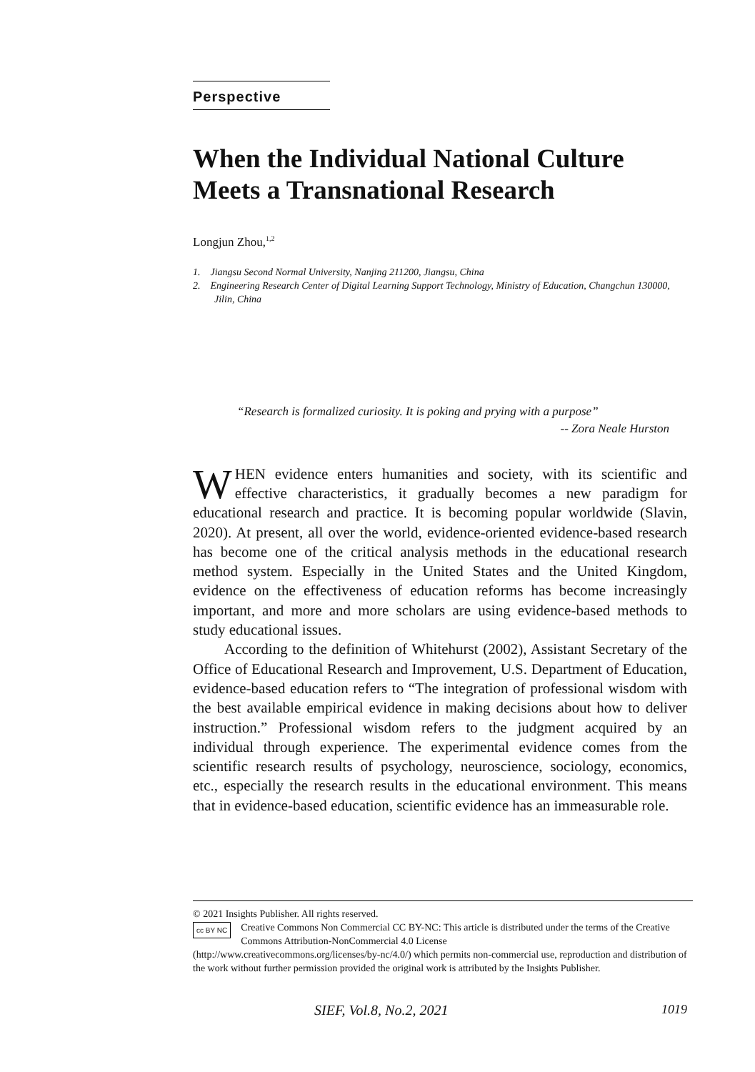Perspective
When the Individual National Culture Meets a Transnational Research
Longjun Zhou,<sup>1,2</sup>
1. Jiangsu Second Normal University, Nanjing 211200, Jiangsu, China
2. Engineering Research Center of Digital Learning Support Technology, Ministry of Education, Changchun 130000, Jilin, China
“Research is formalized curiosity. It is poking and prying with a purpose”
-- Zora Neale Hurston
WHEN evidence enters humanities and society, with its scientific and effective characteristics, it gradually becomes a new paradigm for educational research and practice. It is becoming popular worldwide (Slavin, 2020). At present, all over the world, evidence-oriented evidence-based research has become one of the critical analysis methods in the educational research method system. Especially in the United States and the United Kingdom, evidence on the effectiveness of education reforms has become increasingly important, and more and more scholars are using evidence-based methods to study educational issues.
According to the definition of Whitehurst (2002), Assistant Secretary of the Office of Educational Research and Improvement, U.S. Department of Education, evidence-based education refers to “The integration of professional wisdom with the best available empirical evidence in making decisions about how to deliver instruction.” Professional wisdom refers to the judgment acquired by an individual through experience. The experimental evidence comes from the scientific research results of psychology, neuroscience, sociology, economics, etc., especially the research results in the educational environment. This means that in evidence-based education, scientific evidence has an immeasurable role.
© 2021 Insights Publisher. All rights reserved.
cc BY NC Creative Commons Non Commercial CC BY-NC: This article is distributed under the terms of the Creative Commons Attribution-NonCommercial 4.0 License
(http://www.creativecommons.org/licenses/by-nc/4.0/) which permits non-commercial use, reproduction and distribution of the work without further permission provided the original work is attributed by the Insights Publisher.
SIEF, Vol.8, No.2, 2021 1019